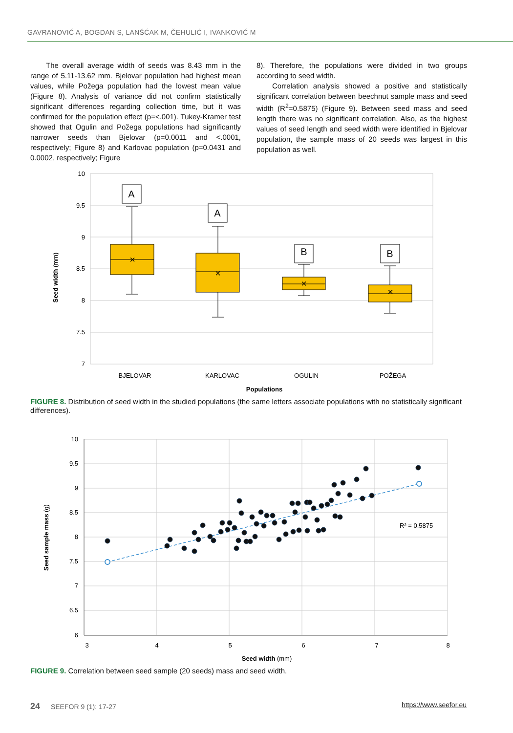GAVRANOVIĆ A, BOGDAN S, LANŠĆAK M, ČEHULIĆ I, IVANKOVIĆ M
The overall average width of seeds was 8.43 mm in the range of 5.11-13.62 mm. Bjelovar population had highest mean values, while Požega population had the lowest mean value (Figure 8). Analysis of variance did not confirm statistically significant differences regarding collection time, but it was confirmed for the population effect (p=<.001). Tukey-Kramer test showed that Ogulin and Požega populations had significantly narrower seeds than Bjelovar (p=0.0011 and <.0001, respectively; Figure 8) and Karlovac population (p=0.0431 and 0.0002, respectively; Figure
8). Therefore, the populations were divided in two groups according to seed width.
Correlation analysis showed a positive and statistically significant correlation between beechnut sample mass and seed width (R<sup>2</sup>=0.5875) (Figure 9). Between seed mass and seed length there was no significant correlation. Also, as the highest values of seed length and seed width were identified in Bjelovar population, the sample mass of 20 seeds was largest in this population as well.
10
9.5
9
8.5
8
7.5
7
Seed width (mm)
A
A
B
B
×
×
×
×
BJELOVAR
KARLOVAC
OGULIN
POŽEGA
Populations
10
9.5
9
8.5
8
7.5
7
6.5
6
3
4
5
6
7
8
Seed width (mm)
Seed sample mass (g)
R² = 0.5875
FIGURE 8. Distribution of seed width in the studied populations (the same letters associate populations with no statistically significant differences).
FIGURE 9. Correlation between seed sample (20 seeds) mass and seed width.
24 SEEFOR 9 (1): 17-27 https://www.seefor.eu